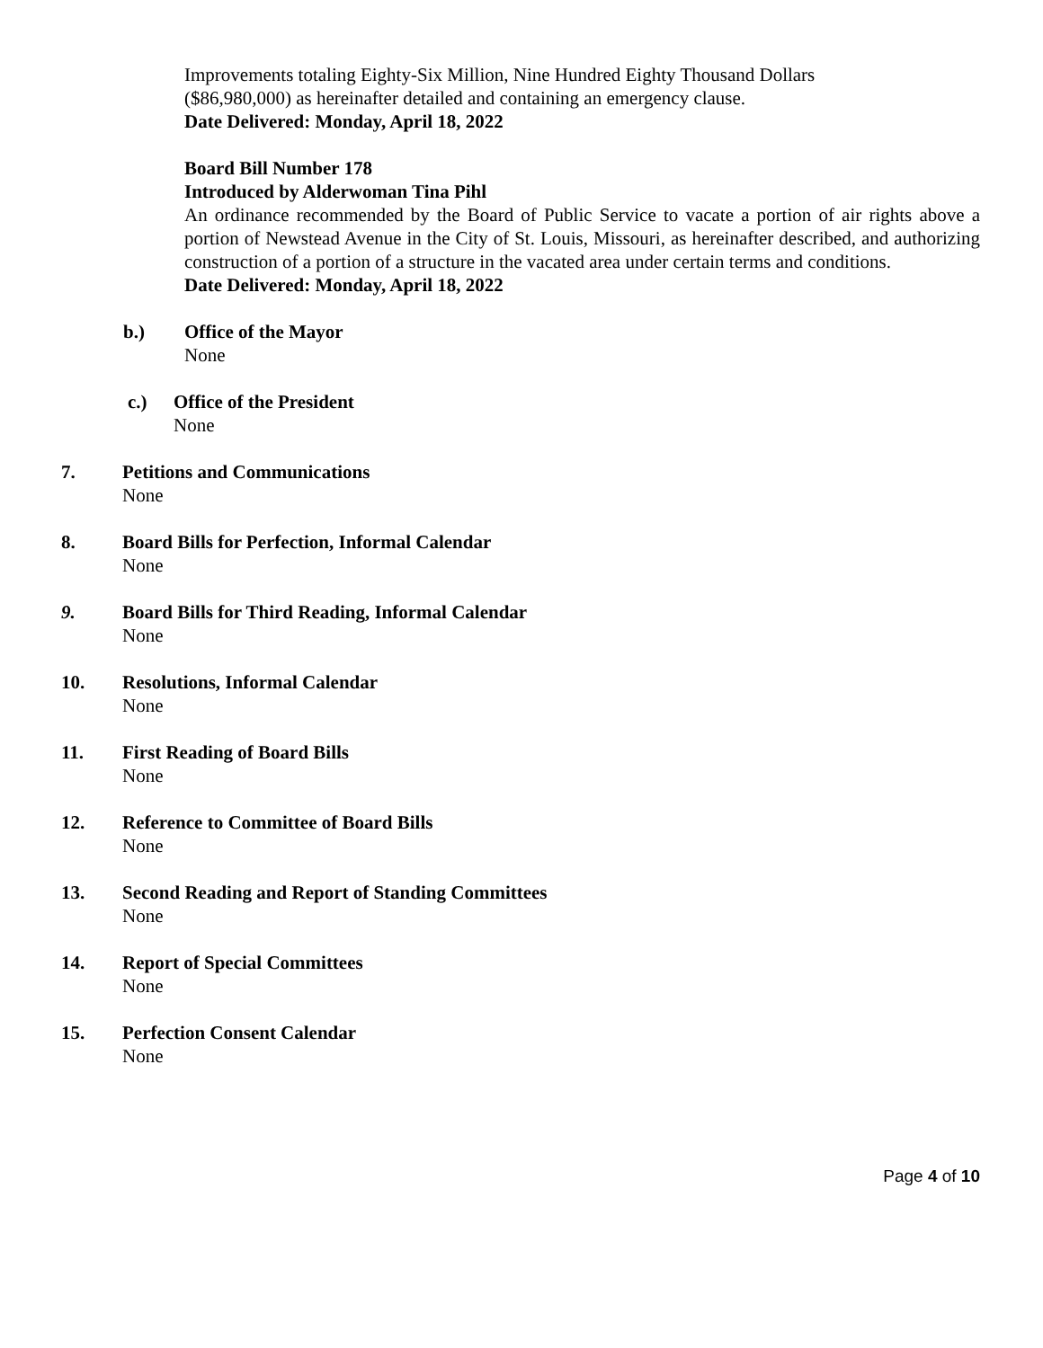Improvements totaling Eighty-Six Million, Nine Hundred Eighty Thousand Dollars
($86,980,000) as hereinafter detailed and containing an emergency clause.
Date Delivered: Monday, April 18, 2022
Board Bill Number 178
Introduced by Alderwoman Tina Pihl
An ordinance recommended by the Board of Public Service to vacate a portion of air rights above a portion of Newstead Avenue in the City of St. Louis, Missouri, as hereinafter described, and authorizing construction of a portion of a structure in the vacated area under certain terms and conditions.
Date Delivered: Monday, April 18, 2022
b.) Office of the Mayor
None
c.) Office of the President
None
7. Petitions and Communications
None
8. Board Bills for Perfection, Informal Calendar
None
9. Board Bills for Third Reading, Informal Calendar
None
10. Resolutions, Informal Calendar
None
11. First Reading of Board Bills
None
12. Reference to Committee of Board Bills
None
13. Second Reading and Report of Standing Committees
None
14. Report of Special Committees
None
15. Perfection Consent Calendar
None
Page 4 of 10